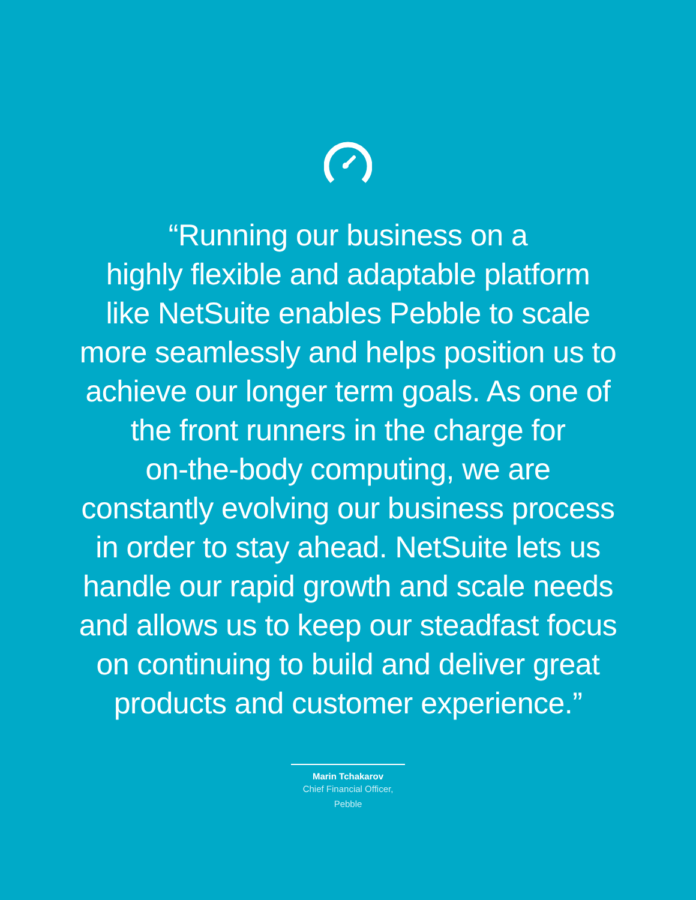“Running our business on a
highly flexible and adaptable platform
like NetSuite enables Pebble to scale
more seamlessly and helps position us to
achieve our longer term goals. As one of
the front runners in the charge for
on-the-body computing, we are
constantly evolving our business process
in order to stay ahead. NetSuite lets us
handle our rapid growth and scale needs
and allows us to keep our steadfast focus
on continuing to build and deliver great
products and customer experience.”
Marin Tchakarov
Chief Financial Officer,
Pebble